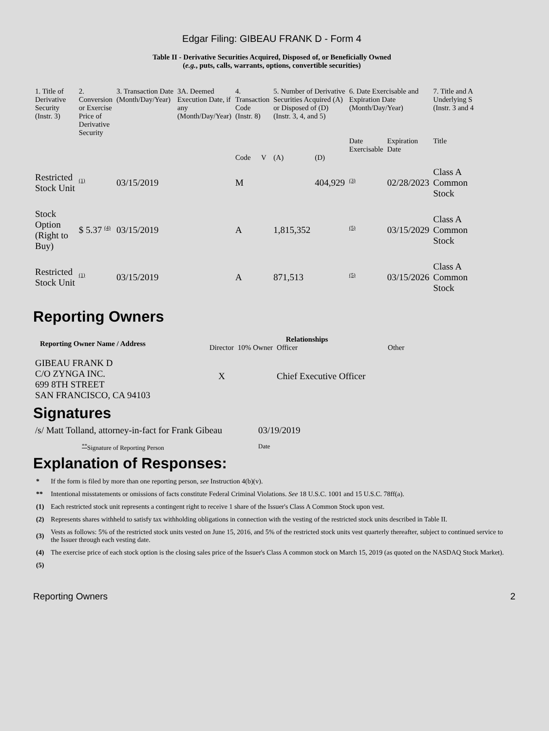Edgar Filing: GIBEAU FRANK D - Form 4
Table II - Derivative Securities Acquired, Disposed of, or Beneficially Owned
(e.g., puts, calls, warrants, options, convertible securities)
| 1. Title of Derivative Security (Instr. 3) | 2. Conversion or Exercise Price of Derivative Security | 3. Transaction Date (Month/Day/Year) | 3A. Deemed Execution Date, if any (Month/Day/Year) | 4. Transaction Code (Instr. 8) | | 5. Number of Derivative Securities Acquired (A) or Disposed of (D) (Instr. 3, 4, and 5) | | 6. Date Exercisable and Expiration Date (Month/Day/Year) | | 7. Title and A Underlying S (Instr. 3 and 4 |
| --- | --- | --- | --- | --- | --- | --- | --- | --- | --- | --- |
| | | | | | | | | Date Exercisable | Expiration Date | Title |
| | | | | Code | V | (A) | (D) | | | |
| Restricted Stock Unit | <sup>(1)</sup> | 03/15/2019 | | M | | | 404,929 | <sup>(3)</sup> | 02/28/2023 | Class A Common Stock |
| Stock Option (Right to Buy) | $ 5.37 <sup>(4)</sup> | 03/15/2019 | | A | | 1,815,352 | | <sup>(5)</sup> | 03/15/2029 | Class A Common Stock |
| Restricted Stock Unit | <sup>(1)</sup> | 03/15/2019 | | A | | 871,513 | | <sup>(5)</sup> | 03/15/2026 | Class A Common Stock |
Reporting Owners
| Reporting Owner Name / Address | Relationships | | | |
| --- | --- | --- | --- | --- |
| | Director | 10% Owner | Officer | Other |
| GIBEAU FRANK D C/O ZYNGA INC. 699 8TH STREET SAN FRANCISCO, CA 94103 | X | | Chief Executive Officer | |
Signatures
| /s/ Matt Tolland, attorney-in-fact for Frank Gibeau | 03/19/2019 |
| <sup>**</sup> Signature of Reporting Person | Date |
Explanation of Responses:
| * | If the form is filed by more than one reporting person, see Instruction 4(b)(v). |
| ** | Intentional misstatements or omissions of facts constitute Federal Criminal Violations. See 18 U.S.C. 1001 and 15 U.S.C. 78ff(a). |
| (1) | Each restricted stock unit represents a contingent right to receive 1 share of the Issuer's Class A Common Stock upon vest. |
| (2) | Represents shares withheld to satisfy tax withholding obligations in connection with the vesting of the restricted stock units described in Table II. |
| (3) | Vests as follows: 5% of the restricted stock units vested on June 15, 2016, and 5% of the restricted stock units vest quarterly thereafter, subject to continued service to the Issuer through each vesting date. |
| (4) | The exercise price of each stock option is the closing sales price of the Issuer's Class A common stock on March 15, 2019 (as quoted on the NASDAQ Stock Market). |
| (5) | |
Reporting Owners 2